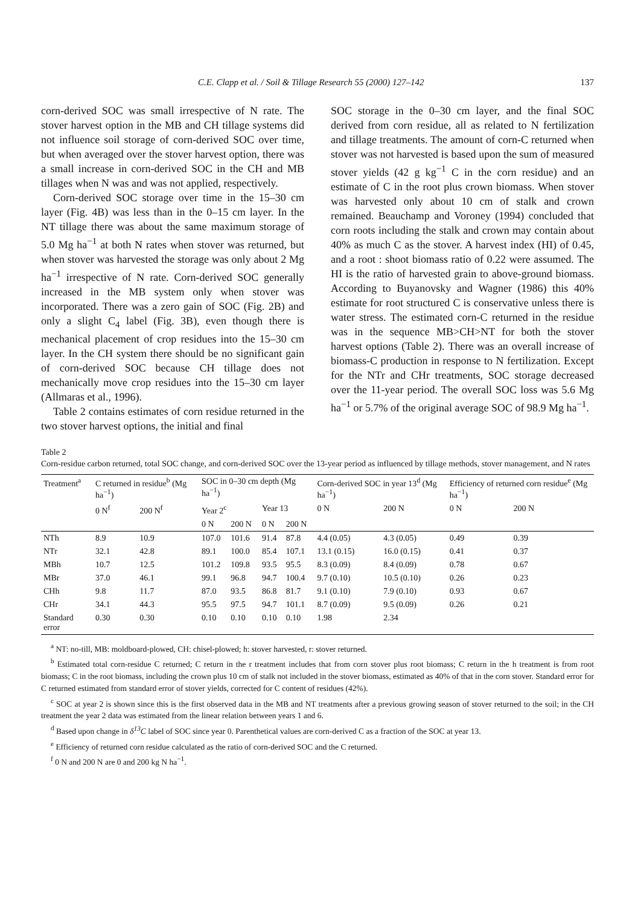C.E. Clapp et al. / Soil & Tillage Research 55 (2000) 127–142 137
corn-derived SOC was small irrespective of N rate. The stover harvest option in the MB and CH tillage systems did not influence soil storage of corn-derived SOC over time, but when averaged over the stover harvest option, there was a small increase in corn-derived SOC in the CH and MB tillages when N was and was not applied, respectively.
Corn-derived SOC storage over time in the 15–30 cm layer (Fig. 4B) was less than in the 0–15 cm layer. In the NT tillage there was about the same maximum storage of 5.0 Mg ha<sup>−1</sup> at both N rates when stover was returned, but when stover was harvested the storage was only about 2 Mg ha<sup>−1</sup> irrespective of N rate. Corn-derived SOC generally increased in the MB system only when stover was incorporated. There was a zero gain of SOC (Fig. 2B) and only a slight C<sub>4</sub> label (Fig. 3B), even though there is mechanical placement of crop residues into the 15–30 cm layer. In the CH system there should be no significant gain of corn-derived SOC because CH tillage does not mechanically move crop residues into the 15–30 cm layer (Allmaras et al., 1996).
Table 2 contains estimates of corn residue returned in the two stover harvest options, the initial and final
SOC storage in the 0–30 cm layer, and the final SOC derived from corn residue, all as related to N fertilization and tillage treatments. The amount of corn-C returned when stover was not harvested is based upon the sum of measured stover yields (42 g kg<sup>−1</sup> C in the corn residue) and an estimate of C in the root plus crown biomass. When stover was harvested only about 10 cm of stalk and crown remained. Beauchamp and Voroney (1994) concluded that corn roots including the stalk and crown may contain about 40% as much C as the stover. A harvest index (HI) of 0.45, and a root : shoot biomass ratio of 0.22 were assumed. The HI is the ratio of harvested grain to above-ground biomass. According to Buyanovsky and Wagner (1986) this 40% estimate for root structured C is conservative unless there is water stress. The estimated corn-C returned in the residue was in the sequence MB>CH>NT for both the stover harvest options (Table 2). There was an overall increase of biomass-C production in response to N fertilization. Except for the NTr and CHr treatments, SOC storage decreased over the 11-year period. The overall SOC loss was 5.6 Mg ha<sup>−1</sup> or 5.7% of the original average SOC of 98.9 Mg ha<sup>−1</sup>.
Table 2
Corn-residue carbon returned, total SOC change, and corn-derived SOC over the 13-year period as influenced by tillage methods, stover management, and N rates
| Treatment<sup>a</sup> | C returned in residue<sup>b</sup> (Mg ha<sup>−1</sup>) | | SOC in 0–30 cm depth (Mg ha<sup>−1</sup>) | | | | Corn-derived SOC in year 13<sup>d</sup> (Mg ha<sup>−1</sup>) | | Efficiency of returned corn residue<sup>e</sup> (Mg ha<sup>−1</sup>) | |
| --- | --- | --- | --- | --- | --- | --- | --- | --- | --- | --- |
| | 0 N<sup>f</sup> | 200 N<sup>f</sup> | Year 2<sup>c</sup> | | Year 13 | | 0 N | 200 N | 0 N | 200 N |
| | | | 0 N | 200 N | 0 N | 200 N | | | | |
| NTh | 8.9 | 10.9 | 107.0 | 101.6 | 91.4 | 87.8 | 4.4 (0.05) | 4.3 (0.05) | 0.49 | 0.39 |
| NTr | 32.1 | 42.8 | 89.1 | 100.0 | 85.4 | 107.1 | 13.1 (0.15) | 16.0 (0.15) | 0.41 | 0.37 |
| MBh | 10.7 | 12.5 | 101.2 | 109.8 | 93.5 | 95.5 | 8.3 (0.09) | 8.4 (0.09) | 0.78 | 0.67 |
| MBr | 37.0 | 46.1 | 99.1 | 96.8 | 94.7 | 100.4 | 9.7 (0.10) | 10.5 (0.10) | 0.26 | 0.23 |
| CHh | 9.8 | 11.7 | 87.0 | 93.5 | 86.8 | 81.7 | 9.1 (0.10) | 7.9 (0.10) | 0.93 | 0.67 |
| CHr | 34.1 | 44.3 | 95.5 | 97.5 | 94.7 | 101.1 | 8.7 (0.09) | 9.5 (0.09) | 0.26 | 0.21 |
| Standard error | 0.30 | 0.30 | 0.10 | 0.10 | 0.10 | 0.10 | 1.98 | 2.34 | | |
<sup>a</sup> NT: no-till, MB: moldboard-plowed, CH: chisel-plowed; h: stover harvested, r: stover returned.
<sup>b</sup> Estimated total corn-residue C returned; C return in the r treatment includes that from corn stover plus root biomass; C return in the h treatment is from root biomass; C in the root biomass, including the crown plus 10 cm of stalk not included in the stover biomass, estimated as 40% of that in the corn stover. Standard error for C returned estimated from standard error of stover yields, corrected for C content of residues (42%).
<sup>c</sup> SOC at year 2 is shown since this is the first observed data in the MB and NT treatments after a previous growing season of stover returned to the soil; in the CH treatment the year 2 data was estimated from the linear relation between years 1 and 6.
<sup>d</sup> Based upon change in δ<sup>13</sup>C label of SOC since year 0. Parenthetical values are corn-derived C as a fraction of the SOC at year 13.
<sup>e</sup> Efficiency of returned corn residue calculated as the ratio of corn-derived SOC and the C returned.
<sup>f</sup> 0 N and 200 N are 0 and 200 kg N ha<sup>−1</sup>.